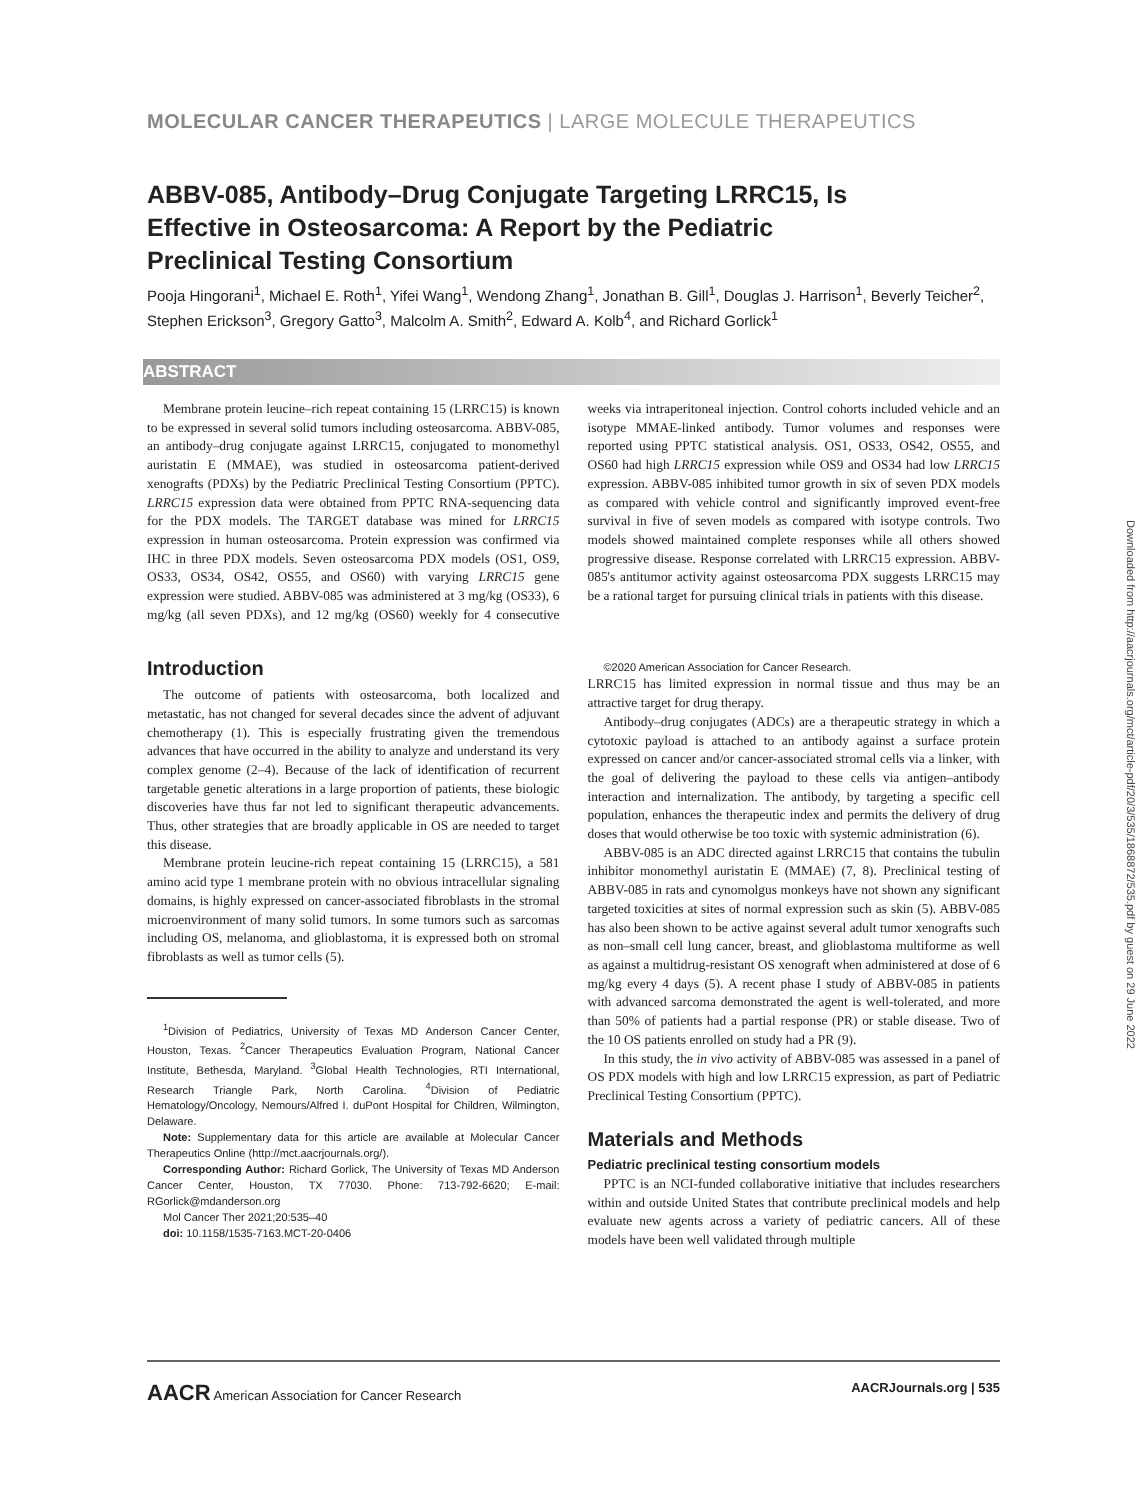MOLECULAR CANCER THERAPEUTICS | LARGE MOLECULE THERAPEUTICS
ABBV-085, Antibody–Drug Conjugate Targeting LRRC15, Is Effective in Osteosarcoma: A Report by the Pediatric Preclinical Testing Consortium
Pooja Hingorani<sup>1</sup>, Michael E. Roth<sup>1</sup>, Yifei Wang<sup>1</sup>, Wendong Zhang<sup>1</sup>, Jonathan B. Gill<sup>1</sup>, Douglas J. Harrison<sup>1</sup>, Beverly Teicher<sup>2</sup>, Stephen Erickson<sup>3</sup>, Gregory Gatto<sup>3</sup>, Malcolm A. Smith<sup>2</sup>, Edward A. Kolb<sup>4</sup>, and Richard Gorlick<sup>1</sup>
ABSTRACT
Membrane protein leucine–rich repeat containing 15 (LRRC15) is known to be expressed in several solid tumors including osteosarcoma. ABBV-085, an antibody–drug conjugate against LRRC15, conjugated to monomethyl auristatin E (MMAE), was studied in osteosarcoma patient-derived xenografts (PDXs) by the Pediatric Preclinical Testing Consortium (PPTC). LRRC15 expression data were obtained from PPTC RNA-sequencing data for the PDX models. The TARGET database was mined for LRRC15 expression in human osteosarcoma. Protein expression was confirmed via IHC in three PDX models. Seven osteosarcoma PDX models (OS1, OS9, OS33, OS34, OS42, OS55, and OS60) with varying LRRC15 gene expression were studied. ABBV-085 was administered at 3 mg/kg (OS33), 6 mg/kg (all seven PDXs), and 12 mg/kg (OS60) weekly for 4 consecutive weeks via intraperitoneal injection. Control cohorts included vehicle and an isotype MMAE-linked antibody. Tumor volumes and responses were reported using PPTC statistical analysis. OS1, OS33, OS42, OS55, and OS60 had high LRRC15 expression while OS9 and OS34 had low LRRC15 expression. ABBV-085 inhibited tumor growth in six of seven PDX models as compared with vehicle control and significantly improved event-free survival in five of seven models as compared with isotype controls. Two models showed maintained complete responses while all others showed progressive disease. Response correlated with LRRC15 expression. ABBV-085's antitumor activity against osteosarcoma PDX suggests LRRC15 may be a rational target for pursuing clinical trials in patients with this disease.
Introduction
The outcome of patients with osteosarcoma, both localized and metastatic, has not changed for several decades since the advent of adjuvant chemotherapy (1). This is especially frustrating given the tremendous advances that have occurred in the ability to analyze and understand its very complex genome (2–4). Because of the lack of identification of recurrent targetable genetic alterations in a large proportion of patients, these biologic discoveries have thus far not led to significant therapeutic advancements. Thus, other strategies that are broadly applicable in OS are needed to target this disease.
Membrane protein leucine-rich repeat containing 15 (LRRC15), a 581 amino acid type 1 membrane protein with no obvious intracellular signaling domains, is highly expressed on cancer-associated fibroblasts in the stromal microenvironment of many solid tumors. In some tumors such as sarcomas including OS, melanoma, and glioblastoma, it is expressed both on stromal fibroblasts as well as tumor cells (5).
<sup>1</sup> Division of Pediatrics, University of Texas MD Anderson Cancer Center, Houston, Texas. <sup>2</sup>Cancer Therapeutics Evaluation Program, National Cancer Institute, Bethesda, Maryland. <sup>3</sup>Global Health Technologies, RTI International, Research Triangle Park, North Carolina. <sup>4</sup>Division of Pediatric Hematology/Oncology, Nemours/Alfred I. duPont Hospital for Children, Wilmington, Delaware.
Note: Supplementary data for this article are available at Molecular Cancer Therapeutics Online (http://mct.aacrjournals.org/).
Corresponding Author: Richard Gorlick, The University of Texas MD Anderson Cancer Center, Houston, TX 77030. Phone: 713-792-6620; E-mail: RGorlick@mdanderson.org
Mol Cancer Ther 2021;20:535–40
doi: 10.1158/1535-7163.MCT-20-0406
©2020 American Association for Cancer Research.
LRRC15 has limited expression in normal tissue and thus may be an attractive target for drug therapy.
Antibody–drug conjugates (ADCs) are a therapeutic strategy in which a cytotoxic payload is attached to an antibody against a surface protein expressed on cancer and/or cancer-associated stromal cells via a linker, with the goal of delivering the payload to these cells via antigen–antibody interaction and internalization. The antibody, by targeting a specific cell population, enhances the therapeutic index and permits the delivery of drug doses that would otherwise be too toxic with systemic administration (6).
ABBV-085 is an ADC directed against LRRC15 that contains the tubulin inhibitor monomethyl auristatin E (MMAE) (7, 8). Preclinical testing of ABBV-085 in rats and cynomolgus monkeys have not shown any significant targeted toxicities at sites of normal expression such as skin (5). ABBV-085 has also been shown to be active against several adult tumor xenografts such as non–small cell lung cancer, breast, and glioblastoma multiforme as well as against a multidrug-resistant OS xenograft when administered at dose of 6 mg/kg every 4 days (5). A recent phase I study of ABBV-085 in patients with advanced sarcoma demonstrated the agent is well-tolerated, and more than 50% of patients had a partial response (PR) or stable disease. Two of the 10 OS patients enrolled on study had a PR (9).
In this study, the in vivo activity of ABBV-085 was assessed in a panel of OS PDX models with high and low LRRC15 expression, as part of Pediatric Preclinical Testing Consortium (PPTC).
Materials and Methods
Pediatric preclinical testing consortium models
PPTC is an NCI-funded collaborative initiative that includes researchers within and outside United States that contribute preclinical models and help evaluate new agents across a variety of pediatric cancers. All of these models have been well validated through multiple
AACR American Association for Cancer Research AACRJournals.org | 535
Downloaded from http://aacrjournals.org/mct/article-pdf/20/3/535/1868872/535.pdf by guest on 29 June 2022